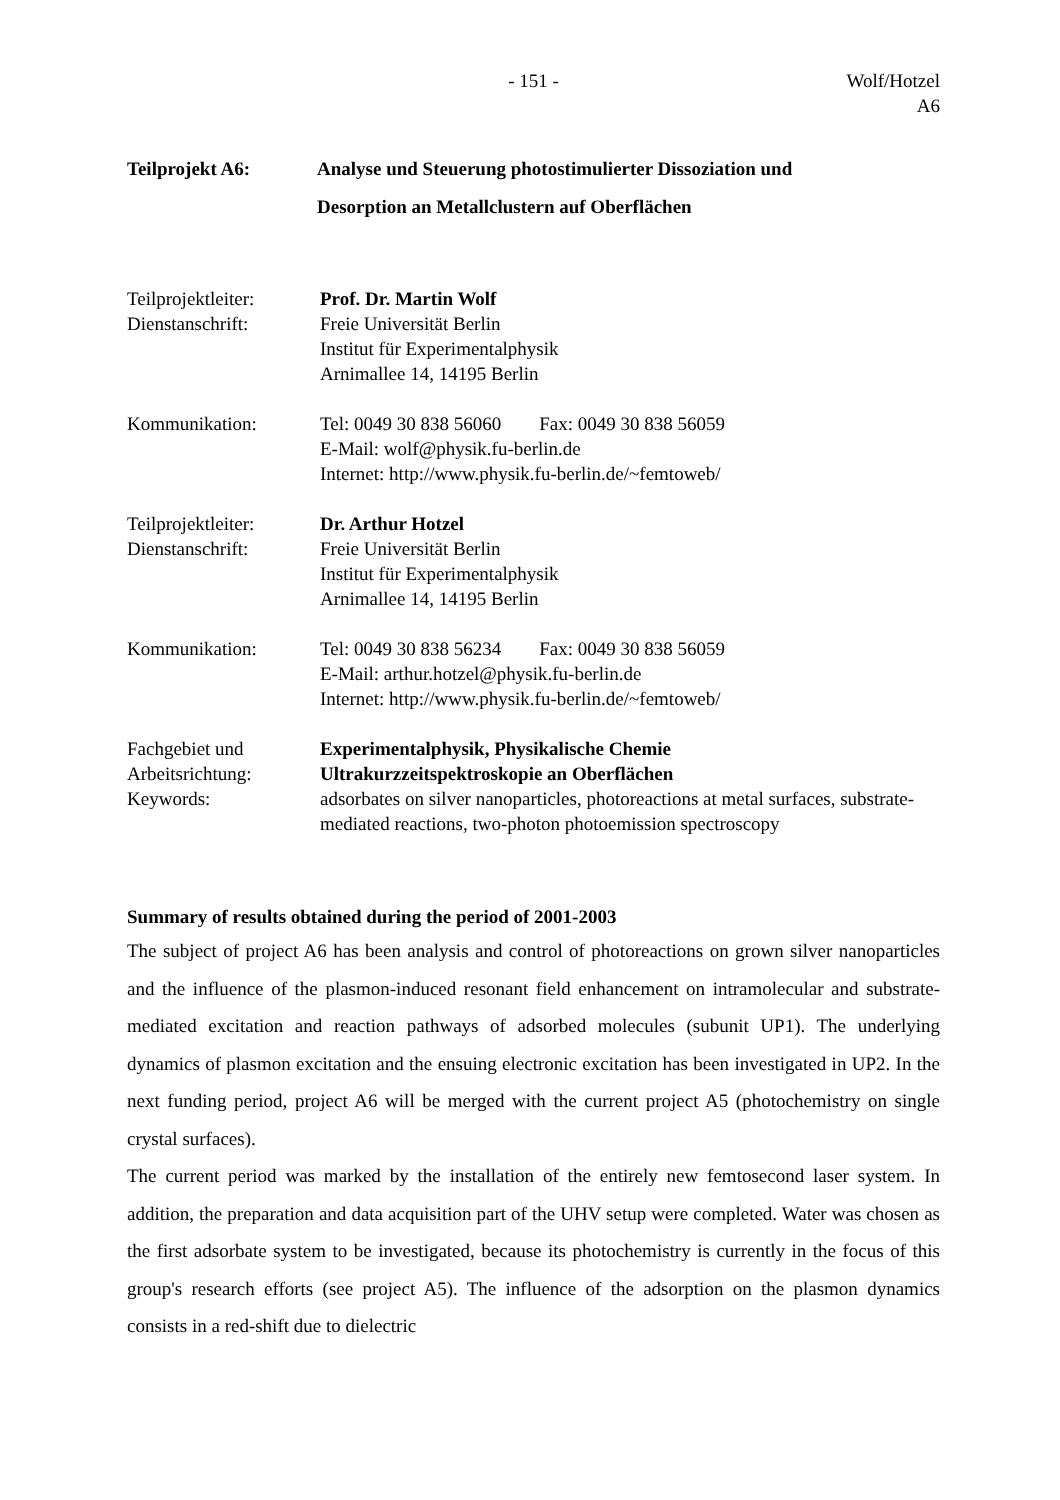- 151 -
Wolf/Hotzel
A6
Teilprojekt A6: Analyse und Steuerung photostimulierter Dissoziation und
Desorption an Metallclustern auf Oberflächen
Teilprojektleiter:
Prof. Dr. Martin Wolf
Dienstanschrift: Freie Universität Berlin
Institut für Experimentalphysik
Arnimallee 14, 14195 Berlin
Kommunikation: Tel: 0049 30 838 56060 Fax: 0049 30 838 56059
E-Mail: wolf@physik.fu-berlin.de
Internet: http://www.physik.fu-berlin.de/~femtoweb/
Teilprojektleiter:
Dr. Arthur Hotzel
Dienstanschrift: Freie Universität Berlin
Institut für Experimentalphysik
Arnimallee 14, 14195 Berlin
Kommunikation: Tel: 0049 30 838 56234 Fax: 0049 30 838 56059
E-Mail: arthur.hotzel@physik.fu-berlin.de
Internet: http://www.physik.fu-berlin.de/~femtoweb/
Fachgebiet und
Arbeitsrichtung:
Experimentalphysik, Physikalische Chemie
Ultrakurzzeitspektroskopie an Oberflächen
Keywords: adsorbates on silver nanoparticles, photoreactions at metal surfaces, substrate-mediated reactions, two-photon photoemission spectroscopy
Summary of results obtained during the period of 2001-2003
The subject of project A6 has been analysis and control of photoreactions on grown silver nanoparticles and the influence of the plasmon-induced resonant field enhancement on intramolecular and substrate-mediated excitation and reaction pathways of adsorbed molecules (subunit UP1). The underlying dynamics of plasmon excitation and the ensuing electronic excitation has been investigated in UP2. In the next funding period, project A6 will be merged with the current project A5 (photochemistry on single crystal surfaces).
The current period was marked by the installation of the entirely new femtosecond laser system. In addition, the preparation and data acquisition part of the UHV setup were completed. Water was chosen as the first adsorbate system to be investigated, because its photochemistry is currently in the focus of this group's research efforts (see project A5). The influence of the adsorption on the plasmon dynamics consists in a red-shift due to dielectric